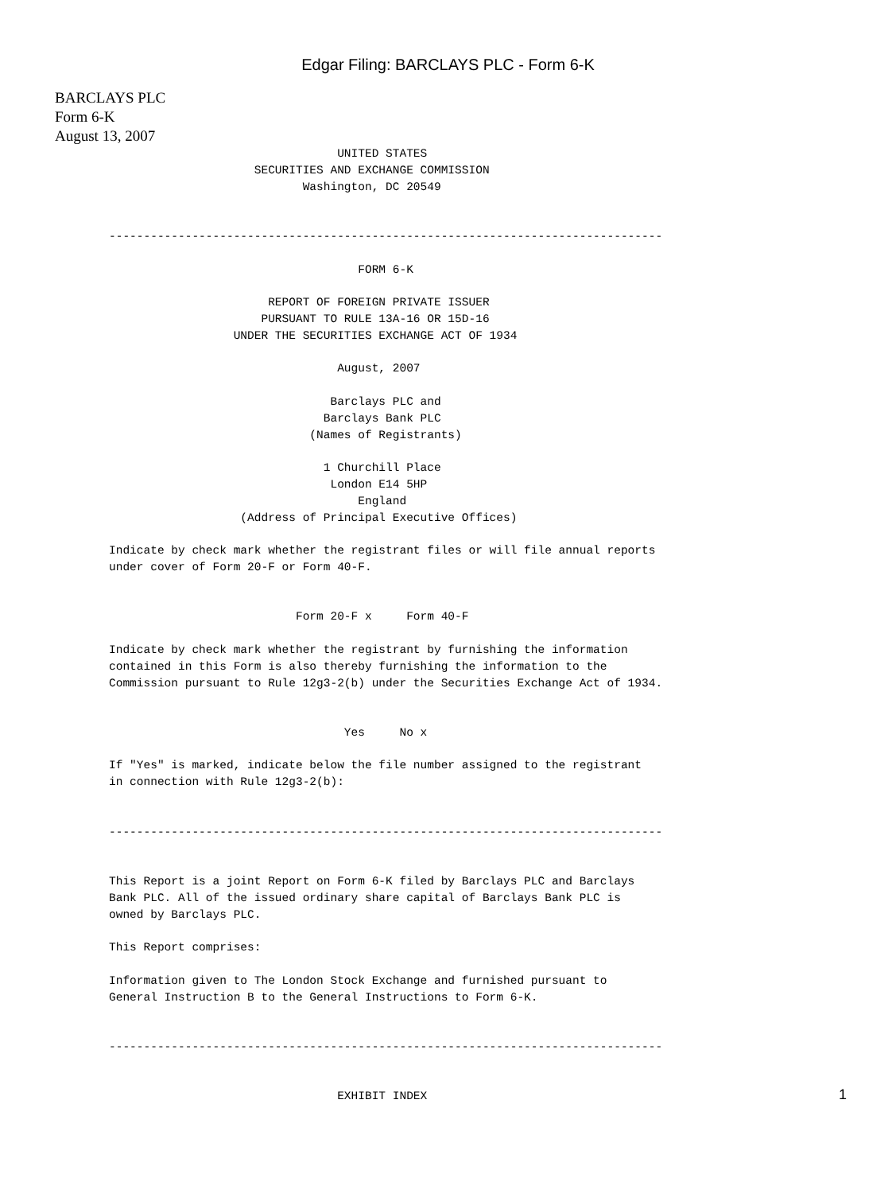Edgar Filing: BARCLAYS PLC - Form 6-K
BARCLAYS PLC
Form 6-K
August 13, 2007
                                 UNITED STATES
                     SECURITIES AND EXCHANGE COMMISSION
                            Washington, DC 20549


--------------------------------------------------------------------------------

                                    FORM 6-K

                       REPORT OF FOREIGN PRIVATE ISSUER
                      PURSUANT TO RULE 13A-16 OR 15D-16
                  UNDER THE SECURITIES EXCHANGE ACT OF 1934

                                 August, 2007

                                Barclays PLC and
                               Barclays Bank PLC
                             (Names of Registrants)

                               1 Churchill Place
                                London E14 5HP
                                    England
                   (Address of Principal Executive Offices)

Indicate by check mark whether the registrant files or will file annual reports
under cover of Form 20-F or Form 40-F.


                           Form 20-F x     Form 40-F

Indicate by check mark whether the registrant by furnishing the information
contained in this Form is also thereby furnishing the information to the
Commission pursuant to Rule 12g3-2(b) under the Securities Exchange Act of 1934.


                                  Yes     No x

If "Yes" is marked, indicate below the file number assigned to the registrant
in connection with Rule 12g3-2(b):


--------------------------------------------------------------------------------


This Report is a joint Report on Form 6-K filed by Barclays PLC and Barclays
Bank PLC. All of the issued ordinary share capital of Barclays Bank PLC is
owned by Barclays PLC.

This Report comprises:

Information given to The London Stock Exchange and furnished pursuant to
General Instruction B to the General Instructions to Form 6-K.


--------------------------------------------------------------------------------


                                 EXHIBIT INDEX
1